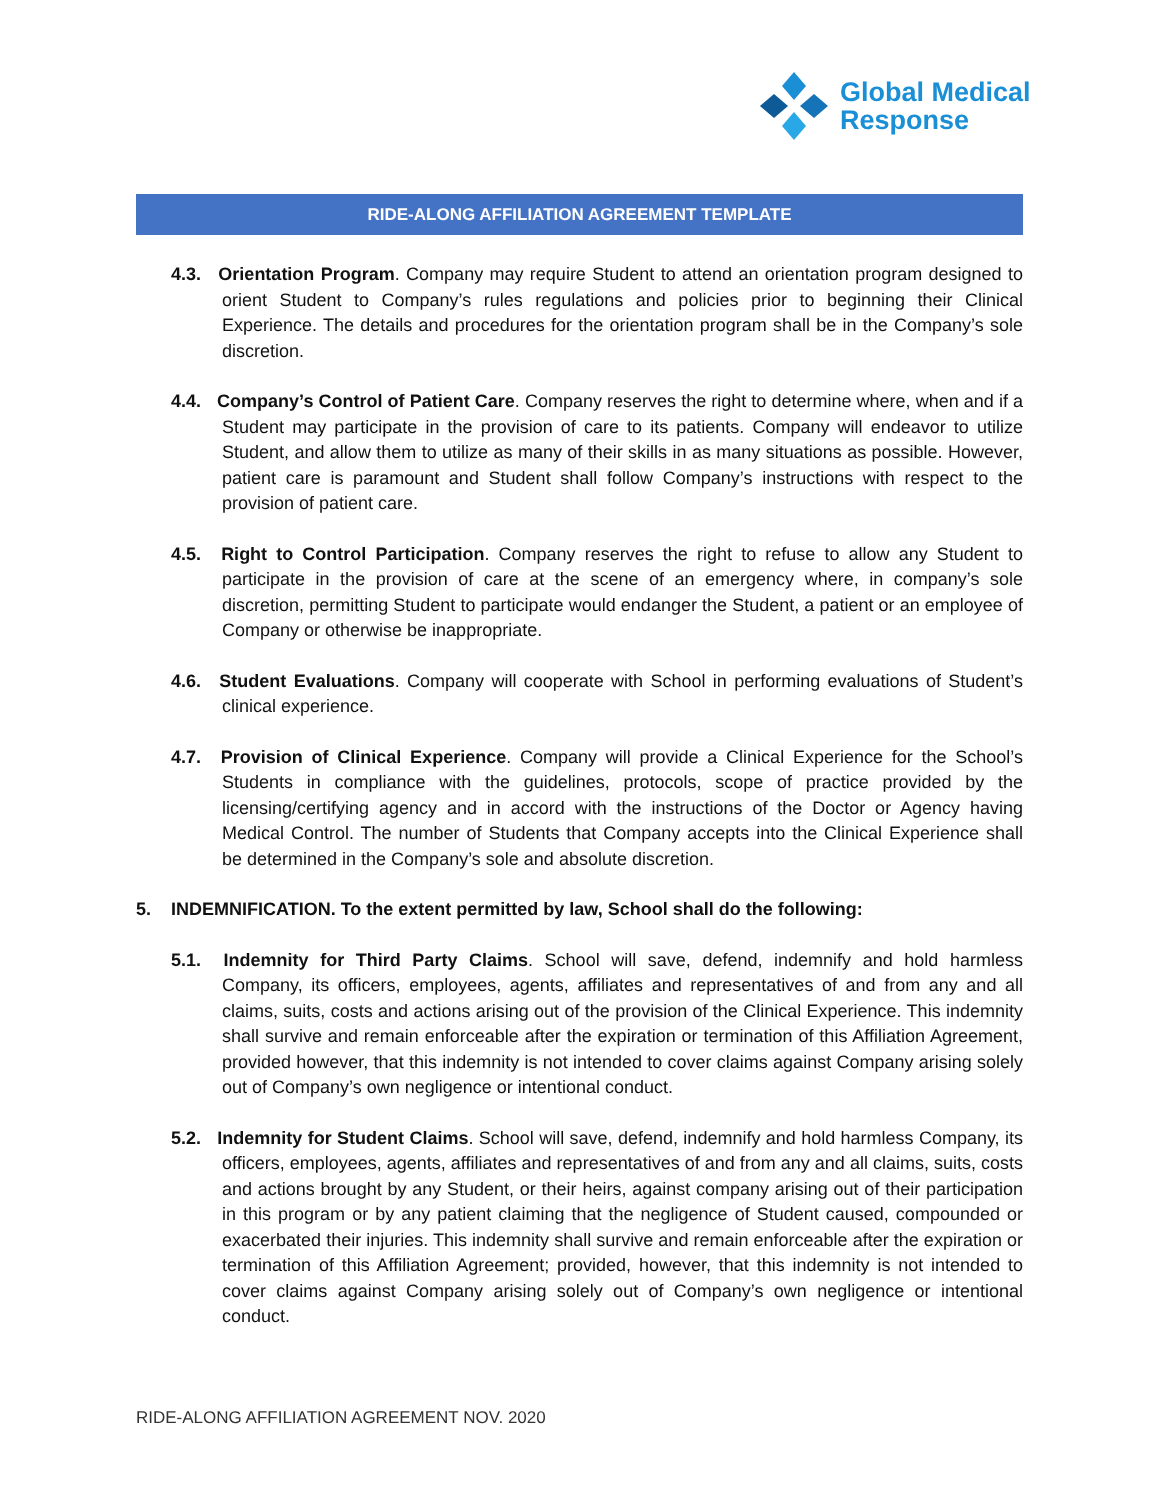Global Medical
Response
RIDE-ALONG AFFILIATION AGREEMENT TEMPLATE
4.3. Orientation Program. Company may require Student to attend an orientation program designed to orient Student to Company’s rules regulations and policies prior to beginning their Clinical Experience. The details and procedures for the orientation program shall be in the Company’s sole discretion.
4.4. Company’s Control of Patient Care. Company reserves the right to determine where, when and if a Student may participate in the provision of care to its patients. Company will endeavor to utilize Student, and allow them to utilize as many of their skills in as many situations as possible. However, patient care is paramount and Student shall follow Company’s instructions with respect to the provision of patient care.
4.5. Right to Control Participation. Company reserves the right to refuse to allow any Student to participate in the provision of care at the scene of an emergency where, in company’s sole discretion, permitting Student to participate would endanger the Student, a patient or an employee of Company or otherwise be inappropriate.
4.6. Student Evaluations. Company will cooperate with School in performing evaluations of Student’s clinical experience.
4.7. Provision of Clinical Experience. Company will provide a Clinical Experience for the School’s Students in compliance with the guidelines, protocols, scope of practice provided by the licensing/certifying agency and in accord with the instructions of the Doctor or Agency having Medical Control. The number of Students that Company accepts into the Clinical Experience shall be determined in the Company’s sole and absolute discretion.
5. INDEMNIFICATION. To the extent permitted by law, School shall do the following:
5.1. Indemnity for Third Party Claims. School will save, defend, indemnify and hold harmless Company, its officers, employees, agents, affiliates and representatives of and from any and all claims, suits, costs and actions arising out of the provision of the Clinical Experience. This indemnity shall survive and remain enforceable after the expiration or termination of this Affiliation Agreement, provided however, that this indemnity is not intended to cover claims against Company arising solely out of Company’s own negligence or intentional conduct.
5.2. Indemnity for Student Claims. School will save, defend, indemnify and hold harmless Company, its officers, employees, agents, affiliates and representatives of and from any and all claims, suits, costs and actions brought by any Student, or their heirs, against company arising out of their participation in this program or by any patient claiming that the negligence of Student caused, compounded or exacerbated their injuries. This indemnity shall survive and remain enforceable after the expiration or termination of this Affiliation Agreement; provided, however, that this indemnity is not intended to cover claims against Company arising solely out of Company’s own negligence or intentional conduct.
RIDE-ALONG AFFILIATION AGREEMENT NOV. 2020